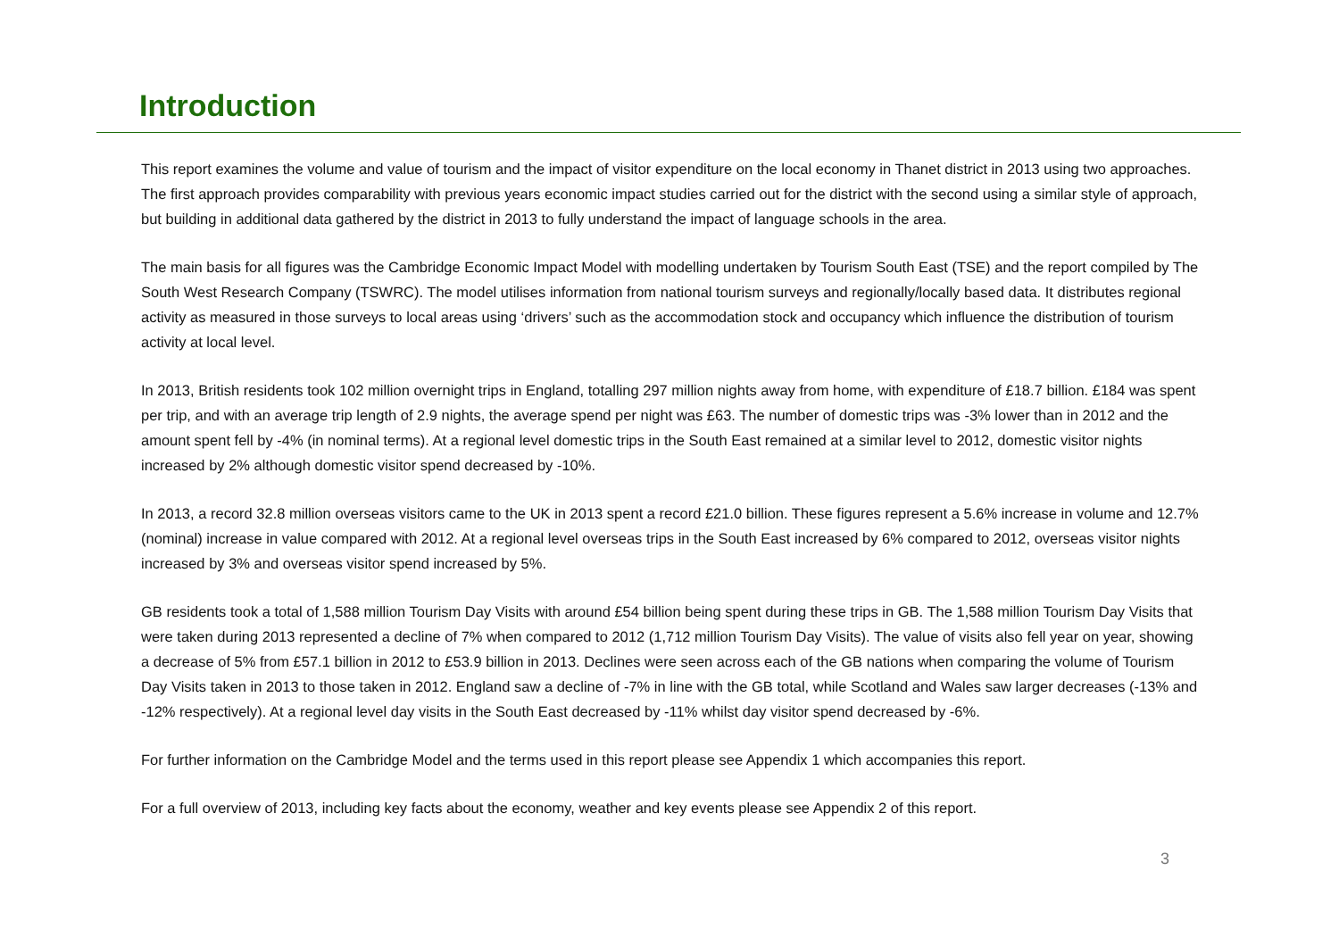Introduction
This report examines the volume and value of tourism and the impact of visitor expenditure on the local economy in Thanet district in 2013 using two approaches. The first approach provides comparability with previous years economic impact studies carried out for the district with the second using a similar style of approach, but building in additional data gathered by the district in 2013 to fully understand the impact of language schools in the area.
The main basis for all figures was the Cambridge Economic Impact Model with modelling undertaken by Tourism South East (TSE) and the report compiled by The South West Research Company (TSWRC). The model utilises information from national tourism surveys and regionally/locally based data. It distributes regional activity as measured in those surveys to local areas using ‘drivers’ such as the accommodation stock and occupancy which influence the distribution of tourism activity at local level.
In 2013, British residents took 102 million overnight trips in England, totalling 297 million nights away from home, with expenditure of £18.7 billion. £184 was spent per trip, and with an average trip length of 2.9 nights, the average spend per night was £63. The number of domestic trips was -3% lower than in 2012 and the amount spent fell by -4% (in nominal terms). At a regional level domestic trips in the South East remained at a similar level to 2012, domestic visitor nights increased by 2% although domestic visitor spend decreased by -10%.
In 2013, a record 32.8 million overseas visitors came to the UK in 2013 spent a record £21.0 billion. These figures represent a 5.6% increase in volume and 12.7% (nominal) increase in value compared with 2012. At a regional level overseas trips in the South East increased by 6% compared to 2012, overseas visitor nights increased by 3% and overseas visitor spend increased by 5%.
GB residents took a total of 1,588 million Tourism Day Visits with around £54 billion being spent during these trips in GB. The 1,588 million Tourism Day Visits that were taken during 2013 represented a decline of 7% when compared to 2012 (1,712 million Tourism Day Visits). The value of visits also fell year on year, showing a decrease of 5% from £57.1 billion in 2012 to £53.9 billion in 2013. Declines were seen across each of the GB nations when comparing the volume of Tourism Day Visits taken in 2013 to those taken in 2012. England saw a decline of -7% in line with the GB total, while Scotland and Wales saw larger decreases (-13% and -12% respectively). At a regional level day visits in the South East decreased by -11% whilst day visitor spend decreased by -6%.
For further information on the Cambridge Model and the terms used in this report please see Appendix 1 which accompanies this report.
For a full overview of 2013, including key facts about the economy, weather and key events please see Appendix 2 of this report.
3